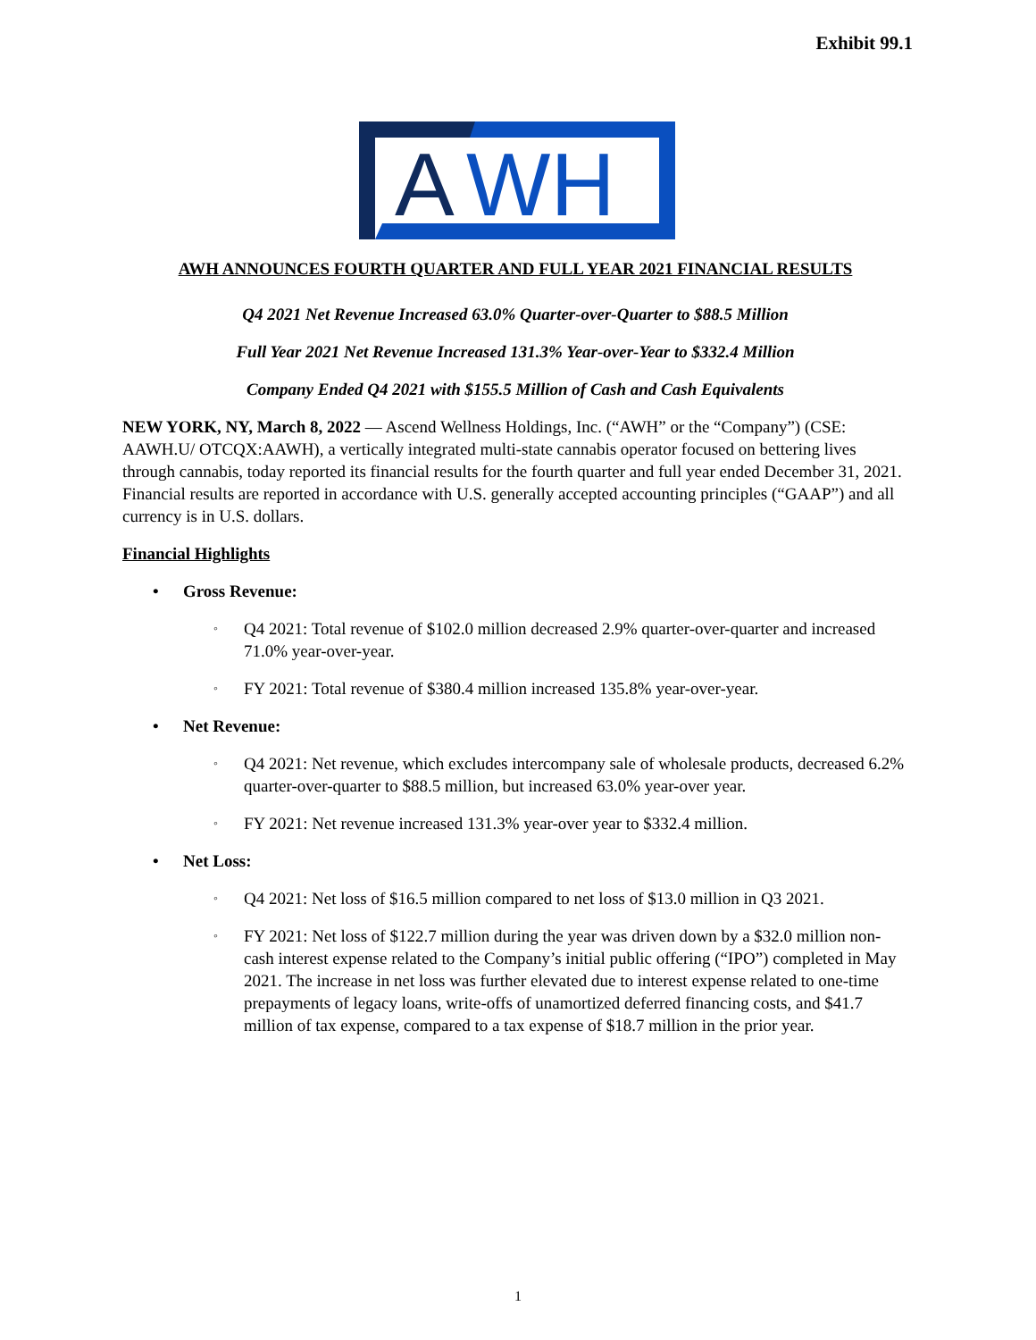Exhibit 99.1
A
WH
AWH ANNOUNCES FOURTH QUARTER AND FULL YEAR 2021 FINANCIAL RESULTS
Q4 2021 Net Revenue Increased 63.0% Quarter-over-Quarter to $88.5 Million
Full Year 2021 Net Revenue Increased 131.3% Year-over-Year to $332.4 Million
Company Ended Q4 2021 with $155.5 Million of Cash and Cash Equivalents
NEW YORK, NY, March 8, 2022 — Ascend Wellness Holdings, Inc. (“AWH” or the “Company”) (CSE: AAWH.U/ OTCQX:AAWH), a vertically integrated multi-state cannabis operator focused on bettering lives through cannabis, today reported its financial results for the fourth quarter and full year ended December 31, 2021. Financial results are reported in accordance with U.S. generally accepted accounting principles (“GAAP”) and all currency is in U.S. dollars.
Financial Highlights
• Gross Revenue:
◦ Q4 2021: Total revenue of $102.0 million decreased 2.9% quarter-over-quarter and increased 71.0% year-over-year.
◦ FY 2021: Total revenue of $380.4 million increased 135.8% year-over-year.
• Net Revenue:
◦ Q4 2021: Net revenue, which excludes intercompany sale of wholesale products, decreased 6.2% quarter-over-quarter to $88.5 million, but increased 63.0% year-over year.
◦ FY 2021: Net revenue increased 131.3% year-over year to $332.4 million.
• Net Loss:
◦ Q4 2021: Net loss of $16.5 million compared to net loss of $13.0 million in Q3 2021.
◦ FY 2021: Net loss of $122.7 million during the year was driven down by a $32.0 million non-cash interest expense related to the Company’s initial public offering (“IPO”) completed in May 2021. The increase in net loss was further elevated due to interest expense related to one-time prepayments of legacy loans, write-offs of unamortized deferred financing costs, and $41.7 million of tax expense, compared to a tax expense of $18.7 million in the prior year.
1